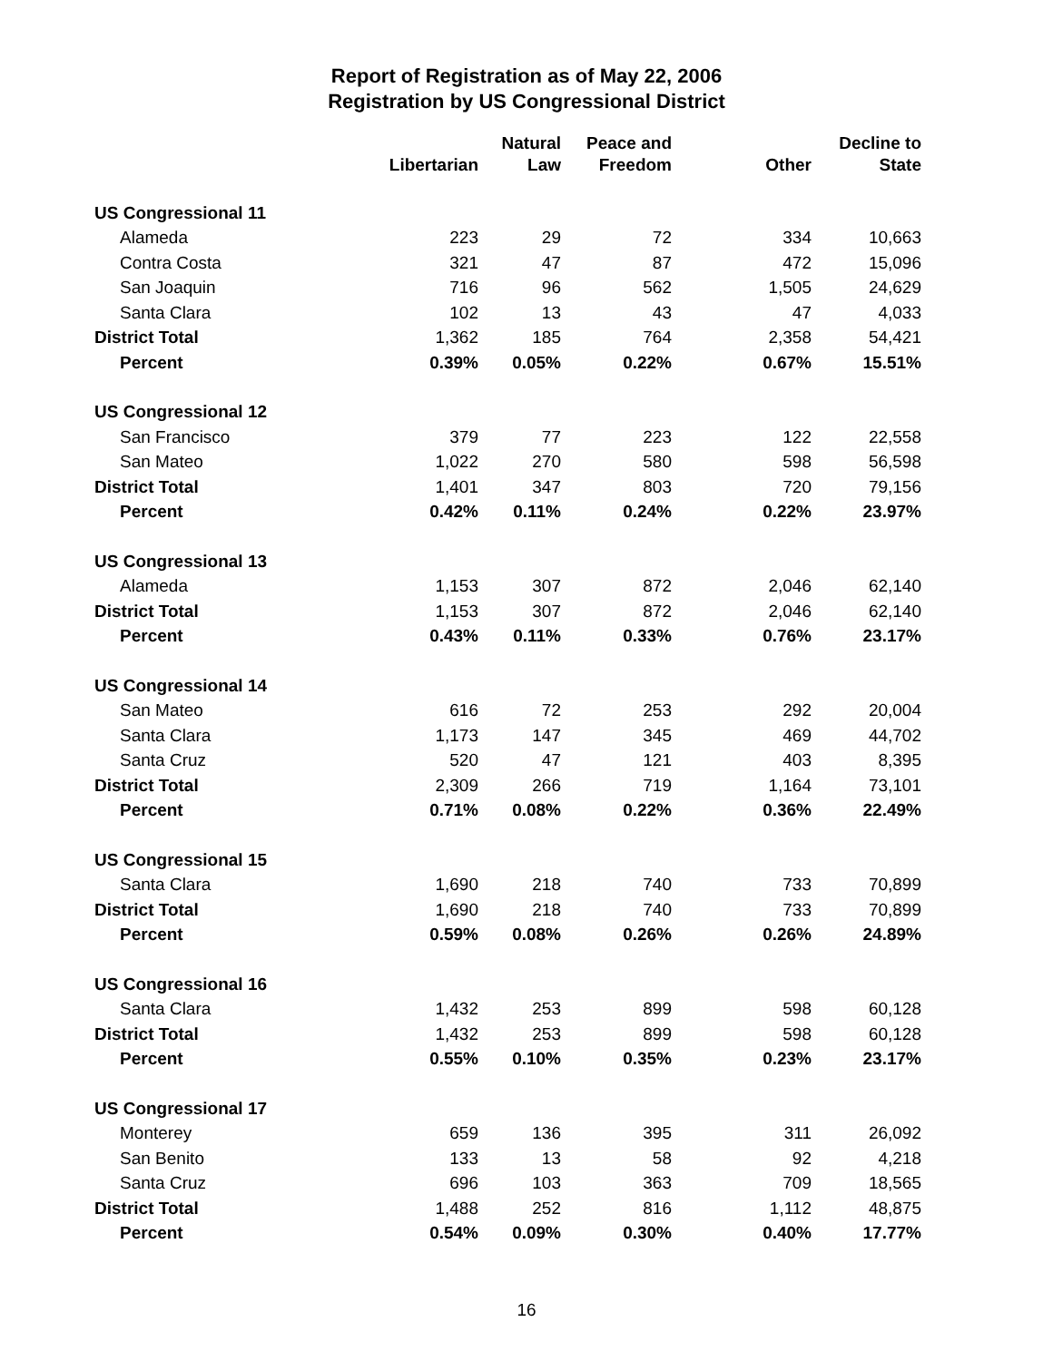Report of Registration as of May 22, 2006
Registration by US Congressional District
| | Libertarian | Natural Law | Peace and Freedom | Other | Decline to State |
| --- | --- | --- | --- | --- | --- |
| US Congressional 11 | | | | | |
| Alameda | 223 | 29 | 72 | 334 | 10,663 |
| Contra Costa | 321 | 47 | 87 | 472 | 15,096 |
| San Joaquin | 716 | 96 | 562 | 1,505 | 24,629 |
| Santa Clara | 102 | 13 | 43 | 47 | 4,033 |
| District Total | 1,362 | 185 | 764 | 2,358 | 54,421 |
| Percent | 0.39% | 0.05% | 0.22% | 0.67% | 15.51% |
| US Congressional 12 | | | | | |
| San Francisco | 379 | 77 | 223 | 122 | 22,558 |
| San Mateo | 1,022 | 270 | 580 | 598 | 56,598 |
| District Total | 1,401 | 347 | 803 | 720 | 79,156 |
| Percent | 0.42% | 0.11% | 0.24% | 0.22% | 23.97% |
| US Congressional 13 | | | | | |
| Alameda | 1,153 | 307 | 872 | 2,046 | 62,140 |
| District Total | 1,153 | 307 | 872 | 2,046 | 62,140 |
| Percent | 0.43% | 0.11% | 0.33% | 0.76% | 23.17% |
| US Congressional 14 | | | | | |
| San Mateo | 616 | 72 | 253 | 292 | 20,004 |
| Santa Clara | 1,173 | 147 | 345 | 469 | 44,702 |
| Santa Cruz | 520 | 47 | 121 | 403 | 8,395 |
| District Total | 2,309 | 266 | 719 | 1,164 | 73,101 |
| Percent | 0.71% | 0.08% | 0.22% | 0.36% | 22.49% |
| US Congressional 15 | | | | | |
| Santa Clara | 1,690 | 218 | 740 | 733 | 70,899 |
| District Total | 1,690 | 218 | 740 | 733 | 70,899 |
| Percent | 0.59% | 0.08% | 0.26% | 0.26% | 24.89% |
| US Congressional 16 | | | | | |
| Santa Clara | 1,432 | 253 | 899 | 598 | 60,128 |
| District Total | 1,432 | 253 | 899 | 598 | 60,128 |
| Percent | 0.55% | 0.10% | 0.35% | 0.23% | 23.17% |
| US Congressional 17 | | | | | |
| Monterey | 659 | 136 | 395 | 311 | 26,092 |
| San Benito | 133 | 13 | 58 | 92 | 4,218 |
| Santa Cruz | 696 | 103 | 363 | 709 | 18,565 |
| District Total | 1,488 | 252 | 816 | 1,112 | 48,875 |
| Percent | 0.54% | 0.09% | 0.30% | 0.40% | 17.77% |
16